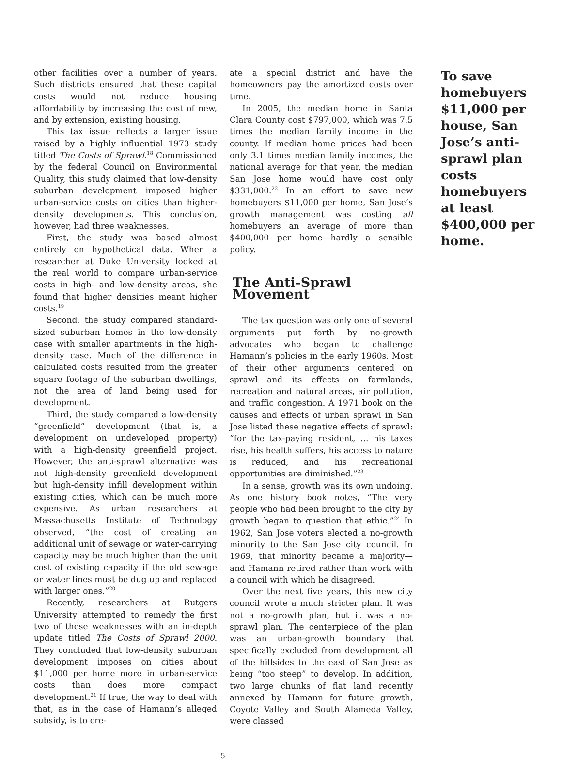other facilities over a number of years. Such districts ensured that these capital costs would not reduce housing affordability by increasing the cost of new, and by extension, existing housing.
This tax issue reflects a larger issue raised by a highly influential 1973 study titled The Costs of Sprawl.<sup>18</sup> Commissioned by the federal Council on Environmental Quality, this study claimed that low-density suburban development imposed higher urban-service costs on cities than higher-density developments. This conclusion, however, had three weaknesses.
First, the study was based almost entirely on hypothetical data. When a researcher at Duke University looked at the real world to compare urban-service costs in high- and low-density areas, she found that higher densities meant higher costs.<sup>19</sup>
Second, the study compared standard-sized suburban homes in the low-density case with smaller apartments in the high-density case. Much of the difference in calculated costs resulted from the greater square footage of the suburban dwellings, not the area of land being used for development.
Third, the study compared a low-density “greenfield” development (that is, a development on undeveloped property) with a high-density greenfield project. However, the anti-sprawl alternative was not high-density greenfield development but high-density infill development within existing cities, which can be much more expensive. As urban researchers at Massachusetts Institute of Technology observed, “the cost of creating an additional unit of sewage or water-carrying capacity may be much higher than the unit cost of existing capacity if the old sewage or water lines must be dug up and replaced with larger ones.”<sup>20</sup>
Recently, researchers at Rutgers University attempted to remedy the first two of these weaknesses with an in-depth update titled The Costs of Sprawl 2000. They concluded that low-density suburban development imposes on cities about $11,000 per home more in urban-service costs than does more compact development.<sup>21</sup> If true, the way to deal with that, as in the case of Hamann’s alleged subsidy, is to cre-
ate a special district and have the homeowners pay the amortized costs over time.
In 2005, the median home in Santa Clara County cost $797,000, which was 7.5 times the median family income in the county. If median home prices had been only 3.1 times median family incomes, the national average for that year, the median San Jose home would have cost only $331,000.<sup>22</sup> In an effort to save new homebuyers $11,000 per home, San Jose’s growth management was costing all homebuyers an average of more than $400,000 per home—hardly a sensible policy.
The Anti-Sprawl Movement
The tax question was only one of several arguments put forth by no-growth advocates who began to challenge Hamann’s policies in the early 1960s. Most of their other arguments centered on sprawl and its effects on farmlands, recreation and natural areas, air pollution, and traffic congestion. A 1971 book on the causes and effects of urban sprawl in San Jose listed these negative effects of sprawl: “for the tax-paying resident, ... his taxes rise, his health suffers, his access to nature is reduced, and his recreational opportunities are diminished.”<sup>23</sup>
In a sense, growth was its own undoing. As one history book notes, “The very people who had been brought to the city by growth began to question that ethic.”<sup>24</sup> In 1962, San Jose voters elected a no-growth minority to the San Jose city council. In 1969, that minority became a majority—and Hamann retired rather than work with a council with which he disagreed.
Over the next five years, this new city council wrote a much stricter plan. It was not a no-growth plan, but it was a no-sprawl plan. The centerpiece of the plan was an urban-growth boundary that specifically excluded from development all of the hillsides to the east of San Jose as being “too steep” to develop. In addition, two large chunks of flat land recently annexed by Hamann for future growth, Coyote Valley and South Alameda Valley, were classed
To save homebuyers $11,000 per house, San Jose’s anti-sprawl plan costs homebuyers at least $400,000 per home.
5